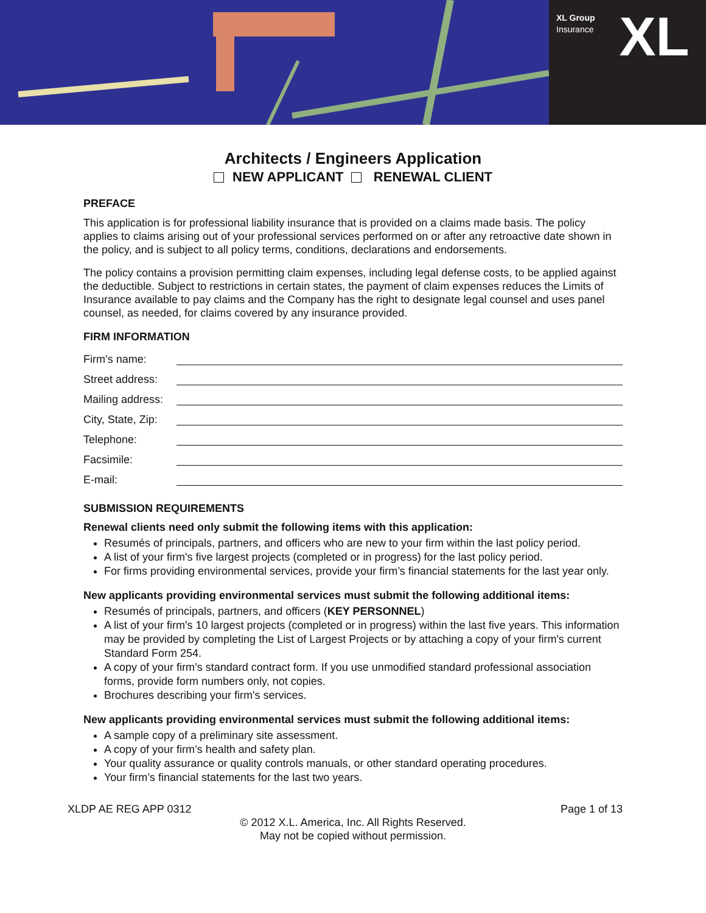XL Group
Insurance
XL
Architects / Engineers Application
NEW APPLICANT RENEWAL CLIENT
PREFACE
This application is for professional liability insurance that is provided on a claims made basis. The policy applies to claims arising out of your professional services performed on or after any retroactive date shown in the policy, and is subject to all policy terms, conditions, declarations and endorsements.
The policy contains a provision permitting claim expenses, including legal defense costs, to be applied against the deductible. Subject to restrictions in certain states, the payment of claim expenses reduces the Limits of Insurance available to pay claims and the Company has the right to designate legal counsel and uses panel counsel, as needed, for claims covered by any insurance provided.
FIRM INFORMATION
Firm’s name:
Street address:
Mailing address:
City, State, Zip:
Telephone:
Facsimile:
E-mail:
SUBMISSION REQUIREMENTS
Renewal clients need only submit the following items with this application:
Resumés of principals, partners, and officers who are new to your firm within the last policy period.
A list of your firm's five largest projects (completed or in progress) for the last policy period.
For firms providing environmental services, provide your firm’s financial statements for the last year only.
New applicants providing environmental services must submit the following additional items:
Resumés of principals, partners, and officers (KEY PERSONNEL)
A list of your firm's 10 largest projects (completed or in progress) within the last five years. This information may be provided by completing the List of Largest Projects or by attaching a copy of your firm's current Standard Form 254.
A copy of your firm’s standard contract form. If you use unmodified standard professional association forms, provide form numbers only, not copies.
Brochures describing your firm's services.
New applicants providing environmental services must submit the following additional items:
A sample copy of a preliminary site assessment.
A copy of your firm’s health and safety plan.
Your quality assurance or quality controls manuals, or other standard operating procedures.
Your firm’s financial statements for the last two years.
XLDP AE REG APP 0312 Page 1 of 13
© 2012 X.L. America, Inc. All Rights Reserved.
May not be copied without permission.